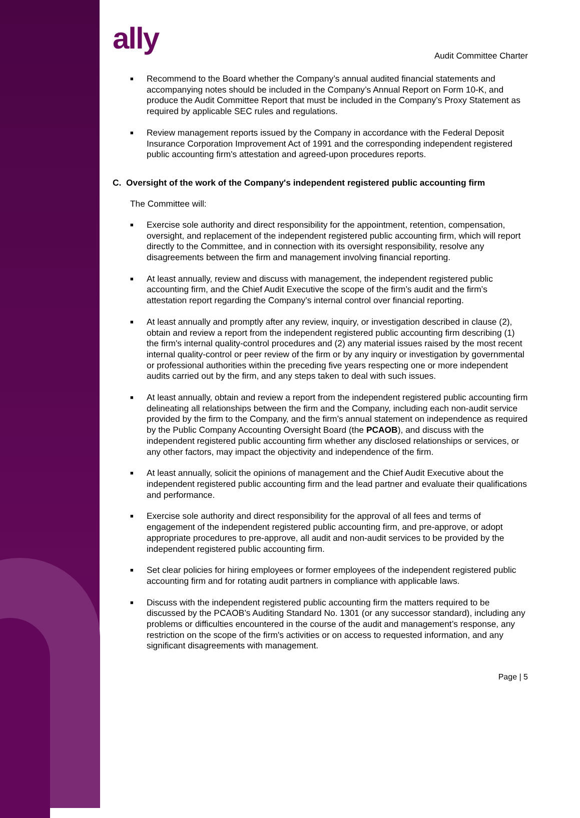ally
Audit Committee Charter
■ Recommend to the Board whether the Company’s annual audited financial statements and accompanying notes should be included in the Company’s Annual Report on Form 10-K, and produce the Audit Committee Report that must be included in the Company’s Proxy Statement as required by applicable SEC rules and regulations.
■ Review management reports issued by the Company in accordance with the Federal Deposit Insurance Corporation Improvement Act of 1991 and the corresponding independent registered public accounting firm's attestation and agreed-upon procedures reports.
C. Oversight of the work of the Company's independent registered public accounting firm
The Committee will:
■ Exercise sole authority and direct responsibility for the appointment, retention, compensation, oversight, and replacement of the independent registered public accounting firm, which will report directly to the Committee, and in connection with its oversight responsibility, resolve any disagreements between the firm and management involving financial reporting.
■ At least annually, review and discuss with management, the independent registered public accounting firm, and the Chief Audit Executive the scope of the firm’s audit and the firm’s attestation report regarding the Company’s internal control over financial reporting.
■ At least annually and promptly after any review, inquiry, or investigation described in clause (2), obtain and review a report from the independent registered public accounting firm describing (1) the firm's internal quality-control procedures and (2) any material issues raised by the most recent internal quality-control or peer review of the firm or by any inquiry or investigation by governmental or professional authorities within the preceding five years respecting one or more independent audits carried out by the firm, and any steps taken to deal with such issues.
■ At least annually, obtain and review a report from the independent registered public accounting firm delineating all relationships between the firm and the Company, including each non-audit service provided by the firm to the Company, and the firm’s annual statement on independence as required by the Public Company Accounting Oversight Board (the PCAOB), and discuss with the independent registered public accounting firm whether any disclosed relationships or services, or any other factors, may impact the objectivity and independence of the firm.
■ At least annually, solicit the opinions of management and the Chief Audit Executive about the independent registered public accounting firm and the lead partner and evaluate their qualifications and performance.
■ Exercise sole authority and direct responsibility for the approval of all fees and terms of engagement of the independent registered public accounting firm, and pre-approve, or adopt appropriate procedures to pre-approve, all audit and non-audit services to be provided by the independent registered public accounting firm.
■ Set clear policies for hiring employees or former employees of the independent registered public accounting firm and for rotating audit partners in compliance with applicable laws.
■ Discuss with the independent registered public accounting firm the matters required to be discussed by the PCAOB’s Auditing Standard No. 1301 (or any successor standard), including any problems or difficulties encountered in the course of the audit and management’s response, any restriction on the scope of the firm's activities or on access to requested information, and any significant disagreements with management.
Page | 5